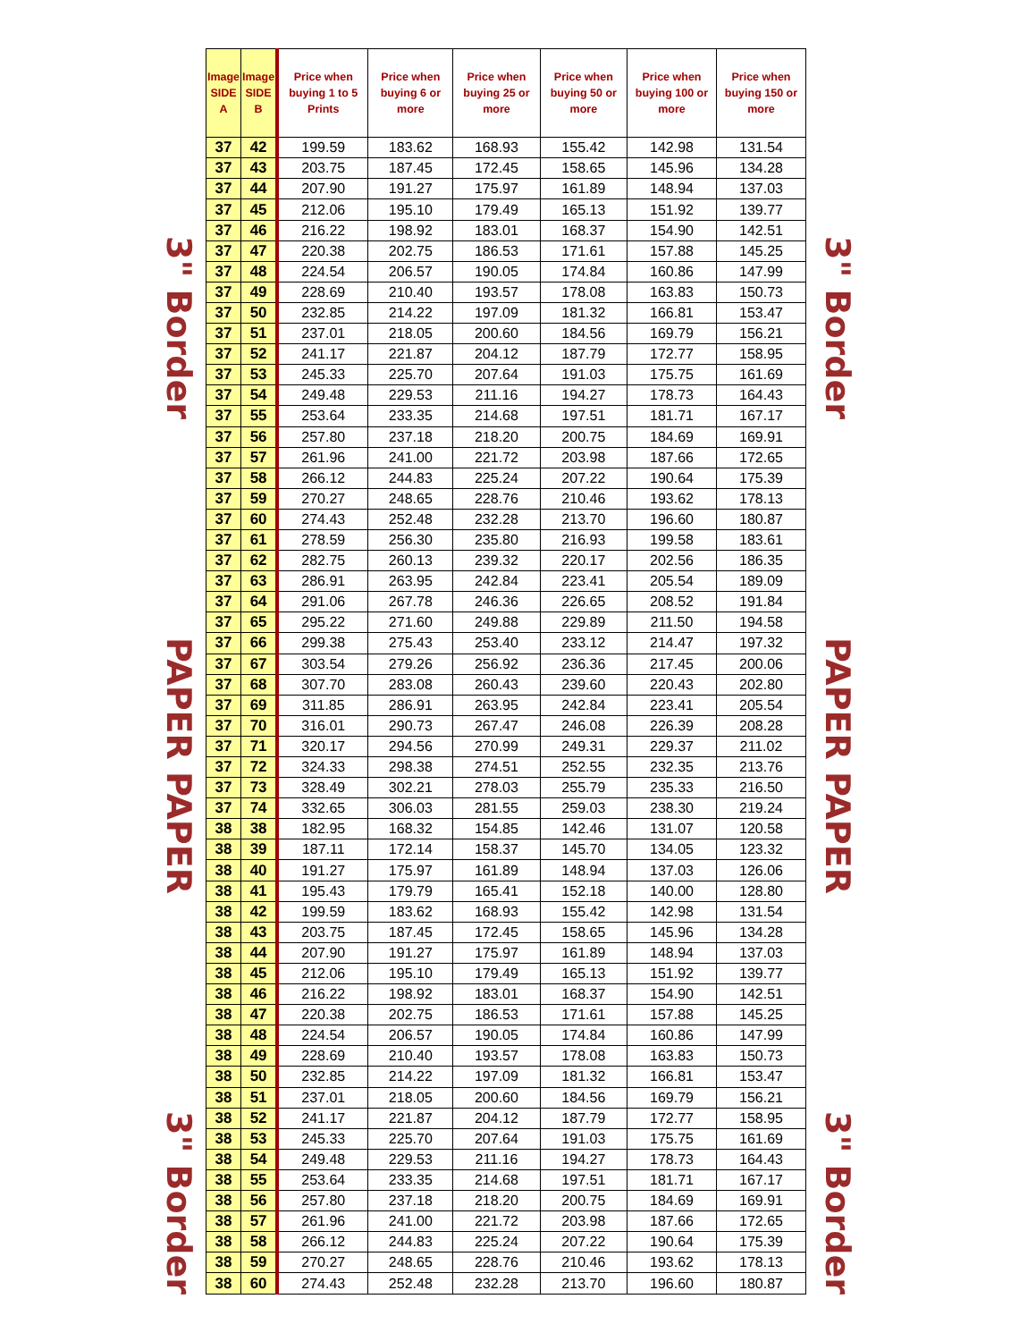3" Border
PAPER PAPER
3" Border
| Image SIDE A | Image SIDE B | Price when buying 1 to 5 Prints | Price when buying 6 or more | Price when buying 25 or more | Price when buying 50 or more | Price when buying 100 or more | Price when buying 150 or more |
| --- | --- | --- | --- | --- | --- | --- | --- |
| 37 | 42 | 199.59 | 183.62 | 168.93 | 155.42 | 142.98 | 131.54 |
| 37 | 43 | 203.75 | 187.45 | 172.45 | 158.65 | 145.96 | 134.28 |
| 37 | 44 | 207.90 | 191.27 | 175.97 | 161.89 | 148.94 | 137.03 |
| 37 | 45 | 212.06 | 195.10 | 179.49 | 165.13 | 151.92 | 139.77 |
| 37 | 46 | 216.22 | 198.92 | 183.01 | 168.37 | 154.90 | 142.51 |
| 37 | 47 | 220.38 | 202.75 | 186.53 | 171.61 | 157.88 | 145.25 |
| 37 | 48 | 224.54 | 206.57 | 190.05 | 174.84 | 160.86 | 147.99 |
| 37 | 49 | 228.69 | 210.40 | 193.57 | 178.08 | 163.83 | 150.73 |
| 37 | 50 | 232.85 | 214.22 | 197.09 | 181.32 | 166.81 | 153.47 |
| 37 | 51 | 237.01 | 218.05 | 200.60 | 184.56 | 169.79 | 156.21 |
| 37 | 52 | 241.17 | 221.87 | 204.12 | 187.79 | 172.77 | 158.95 |
| 37 | 53 | 245.33 | 225.70 | 207.64 | 191.03 | 175.75 | 161.69 |
| 37 | 54 | 249.48 | 229.53 | 211.16 | 194.27 | 178.73 | 164.43 |
| 37 | 55 | 253.64 | 233.35 | 214.68 | 197.51 | 181.71 | 167.17 |
| 37 | 56 | 257.80 | 237.18 | 218.20 | 200.75 | 184.69 | 169.91 |
| 37 | 57 | 261.96 | 241.00 | 221.72 | 203.98 | 187.66 | 172.65 |
| 37 | 58 | 266.12 | 244.83 | 225.24 | 207.22 | 190.64 | 175.39 |
| 37 | 59 | 270.27 | 248.65 | 228.76 | 210.46 | 193.62 | 178.13 |
| 37 | 60 | 274.43 | 252.48 | 232.28 | 213.70 | 196.60 | 180.87 |
| 37 | 61 | 278.59 | 256.30 | 235.80 | 216.93 | 199.58 | 183.61 |
| 37 | 62 | 282.75 | 260.13 | 239.32 | 220.17 | 202.56 | 186.35 |
| 37 | 63 | 286.91 | 263.95 | 242.84 | 223.41 | 205.54 | 189.09 |
| 37 | 64 | 291.06 | 267.78 | 246.36 | 226.65 | 208.52 | 191.84 |
| 37 | 65 | 295.22 | 271.60 | 249.88 | 229.89 | 211.50 | 194.58 |
| 37 | 66 | 299.38 | 275.43 | 253.40 | 233.12 | 214.47 | 197.32 |
| 37 | 67 | 303.54 | 279.26 | 256.92 | 236.36 | 217.45 | 200.06 |
| 37 | 68 | 307.70 | 283.08 | 260.43 | 239.60 | 220.43 | 202.80 |
| 37 | 69 | 311.85 | 286.91 | 263.95 | 242.84 | 223.41 | 205.54 |
| 37 | 70 | 316.01 | 290.73 | 267.47 | 246.08 | 226.39 | 208.28 |
| 37 | 71 | 320.17 | 294.56 | 270.99 | 249.31 | 229.37 | 211.02 |
| 37 | 72 | 324.33 | 298.38 | 274.51 | 252.55 | 232.35 | 213.76 |
| 37 | 73 | 328.49 | 302.21 | 278.03 | 255.79 | 235.33 | 216.50 |
| 37 | 74 | 332.65 | 306.03 | 281.55 | 259.03 | 238.30 | 219.24 |
| 38 | 38 | 182.95 | 168.32 | 154.85 | 142.46 | 131.07 | 120.58 |
| 38 | 39 | 187.11 | 172.14 | 158.37 | 145.70 | 134.05 | 123.32 |
| 38 | 40 | 191.27 | 175.97 | 161.89 | 148.94 | 137.03 | 126.06 |
| 38 | 41 | 195.43 | 179.79 | 165.41 | 152.18 | 140.00 | 128.80 |
| 38 | 42 | 199.59 | 183.62 | 168.93 | 155.42 | 142.98 | 131.54 |
| 38 | 43 | 203.75 | 187.45 | 172.45 | 158.65 | 145.96 | 134.28 |
| 38 | 44 | 207.90 | 191.27 | 175.97 | 161.89 | 148.94 | 137.03 |
| 38 | 45 | 212.06 | 195.10 | 179.49 | 165.13 | 151.92 | 139.77 |
| 38 | 46 | 216.22 | 198.92 | 183.01 | 168.37 | 154.90 | 142.51 |
| 38 | 47 | 220.38 | 202.75 | 186.53 | 171.61 | 157.88 | 145.25 |
| 38 | 48 | 224.54 | 206.57 | 190.05 | 174.84 | 160.86 | 147.99 |
| 38 | 49 | 228.69 | 210.40 | 193.57 | 178.08 | 163.83 | 150.73 |
| 38 | 50 | 232.85 | 214.22 | 197.09 | 181.32 | 166.81 | 153.47 |
| 38 | 51 | 237.01 | 218.05 | 200.60 | 184.56 | 169.79 | 156.21 |
| 38 | 52 | 241.17 | 221.87 | 204.12 | 187.79 | 172.77 | 158.95 |
| 38 | 53 | 245.33 | 225.70 | 207.64 | 191.03 | 175.75 | 161.69 |
| 38 | 54 | 249.48 | 229.53 | 211.16 | 194.27 | 178.73 | 164.43 |
| 38 | 55 | 253.64 | 233.35 | 214.68 | 197.51 | 181.71 | 167.17 |
| 38 | 56 | 257.80 | 237.18 | 218.20 | 200.75 | 184.69 | 169.91 |
| 38 | 57 | 261.96 | 241.00 | 221.72 | 203.98 | 187.66 | 172.65 |
| 38 | 58 | 266.12 | 244.83 | 225.24 | 207.22 | 190.64 | 175.39 |
| 38 | 59 | 270.27 | 248.65 | 228.76 | 210.46 | 193.62 | 178.13 |
| 38 | 60 | 274.43 | 252.48 | 232.28 | 213.70 | 196.60 | 180.87 |
3" Border
PAPER PAPER
3" Border